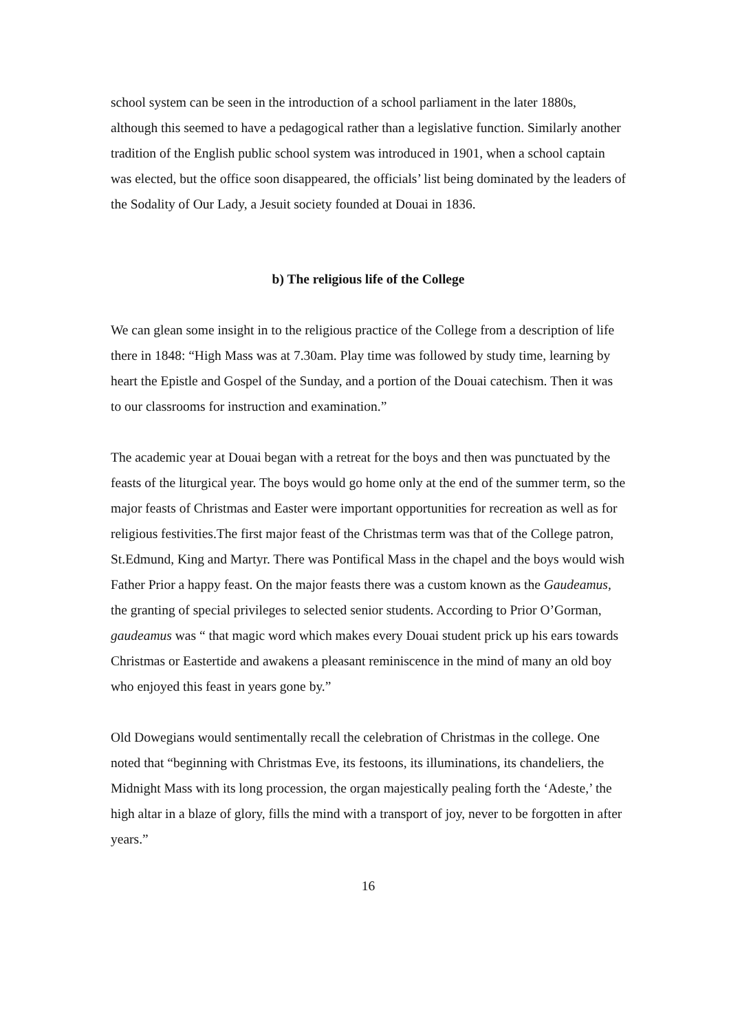school system can be seen in the introduction of a school parliament in the later 1880s, although this seemed to have a pedagogical rather than a legislative function. Similarly another tradition of the English public school system was introduced in 1901, when a school captain was elected, but the office soon disappeared, the officials’ list being dominated by the leaders of the Sodality of Our Lady, a Jesuit society founded at Douai in 1836.
b) The religious life of the College
We can glean some insight in to the religious practice of the College from a description of life there in 1848: “High Mass was at 7.30am. Play time was followed by study time, learning by heart the Epistle and Gospel of the Sunday, and a portion of the Douai catechism. Then it was to our classrooms for instruction and examination.”
The academic year at Douai began with a retreat for the boys and then was punctuated by the feasts of the liturgical year. The boys would go home only at the end of the summer term, so the major feasts of Christmas and Easter were important opportunities for recreation as well as for religious festivities.The first major feast of the Christmas term was that of the College patron, St.Edmund, King and Martyr. There was Pontifical Mass in the chapel and the boys would wish Father Prior a happy feast. On the major feasts there was a custom known as the Gaudeamus, the granting of special privileges to selected senior students. According to Prior O’Gorman, gaudeamus was “ that magic word which makes every Douai student prick up his ears towards Christmas or Eastertide and awakens a pleasant reminiscence in the mind of many an old boy who enjoyed this feast in years gone by.”
Old Dowegians would sentimentally recall the celebration of Christmas in the college. One noted that “beginning with Christmas Eve, its festoons, its illuminations, its chandeliers, the Midnight Mass with its long procession, the organ majestically pealing forth the ‘Adeste,’ the high altar in a blaze of glory, fills the mind with a transport of joy, never to be forgotten in after years.”
16